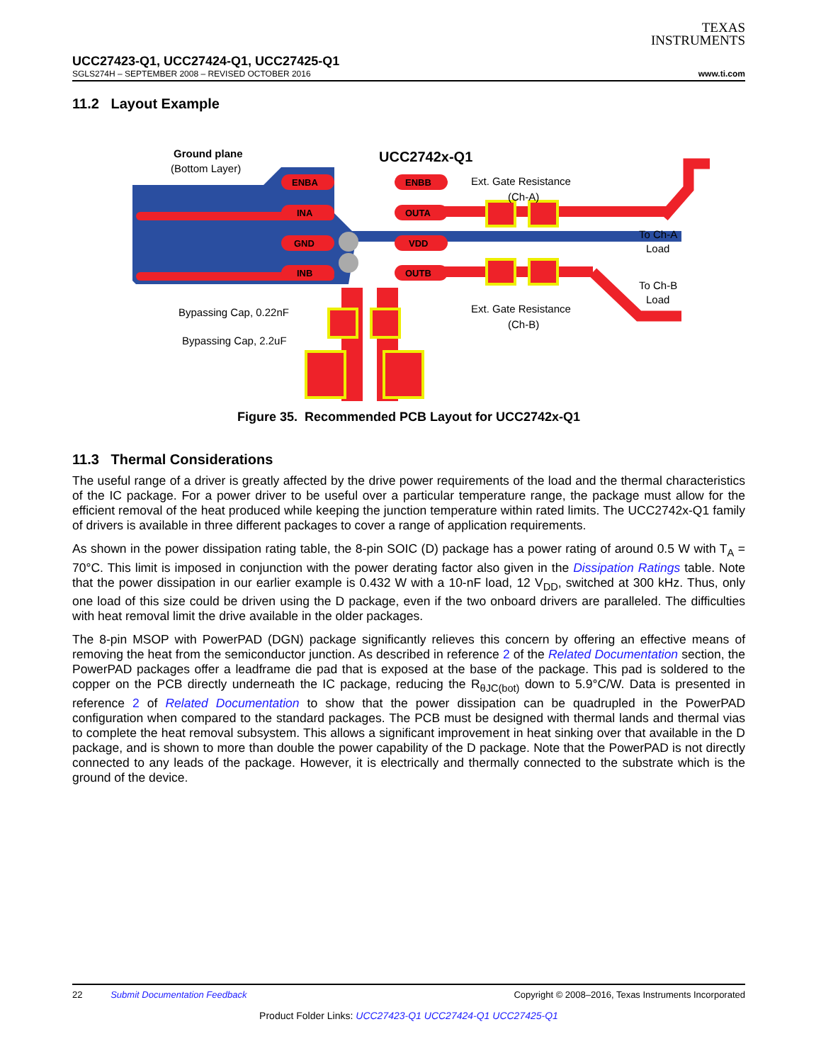TEXAS
INSTRUMENTS
UCC27423-Q1, UCC27424-Q1, UCC27425-Q1
SGLS274H – SEPTEMBER 2008 – REVISED OCTOBER 2016 www.ti.com
11.2 Layout Example
ENBA
ENBB
INA
OUTA
GND
VDD
INB
OUTB
Ground plane
(Bottom Layer)
UCC2742x-Q1
Ext. Gate Resistance
(Ch-A)
Ext. Gate Resistance
(Ch-B)
To Ch-A
Load
To Ch-B
Load
Bypassing Cap, 0.22nF
Bypassing Cap, 2.2uF
Figure 35. Recommended PCB Layout for UCC2742x-Q1
11.3 Thermal Considerations
The useful range of a driver is greatly affected by the drive power requirements of the load and the thermal characteristics of the IC package. For a power driver to be useful over a particular temperature range, the package must allow for the efficient removal of the heat produced while keeping the junction temperature within rated limits. The UCC2742x-Q1 family of drivers is available in three different packages to cover a range of application requirements.
As shown in the power dissipation rating table, the 8-pin SOIC (D) package has a power rating of around 0.5 W with T<sub>A</sub> = 70°C. This limit is imposed in conjunction with the power derating factor also given in the Dissipation Ratings table. Note that the power dissipation in our earlier example is 0.432 W with a 10-nF load, 12 V<sub>DD</sub>, switched at 300 kHz. Thus, only one load of this size could be driven using the D package, even if the two onboard drivers are paralleled. The difficulties with heat removal limit the drive available in the older packages.
The 8-pin MSOP with PowerPAD (DGN) package significantly relieves this concern by offering an effective means of removing the heat from the semiconductor junction. As described in reference 2 of the Related Documentation section, the PowerPAD packages offer a leadframe die pad that is exposed at the base of the package. This pad is soldered to the copper on the PCB directly underneath the IC package, reducing the R<sub>θJC(bot)</sub> down to 5.9°C/W. Data is presented in reference 2 of Related Documentation to show that the power dissipation can be quadrupled in the PowerPAD configuration when compared to the standard packages. The PCB must be designed with thermal lands and thermal vias to complete the heat removal subsystem. This allows a significant improvement in heat sinking over that available in the D package, and is shown to more than double the power capability of the D package. Note that the PowerPAD is not directly connected to any leads of the package. However, it is electrically and thermally connected to the substrate which is the ground of the device.
22 Submit Documentation Feedback Copyright © 2008–2016, Texas Instruments Incorporated
Product Folder Links: UCC27423-Q1 UCC27424-Q1 UCC27425-Q1